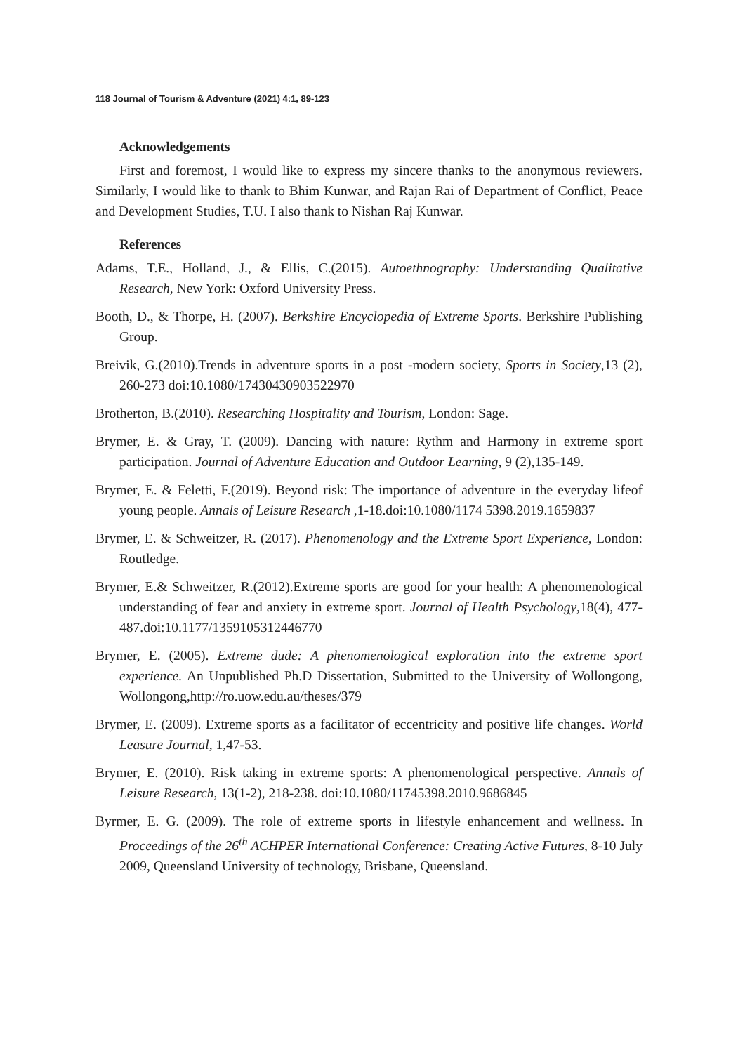118 Journal of Tourism & Adventure (2021) 4:1, 89-123
Acknowledgements
First and foremost, I would like to express my sincere thanks to the anonymous reviewers. Similarly, I would like to thank to Bhim Kunwar, and Rajan Rai of Department of Conflict, Peace and Development Studies, T.U. I also thank to Nishan Raj Kunwar.
References
Adams, T.E., Holland, J., & Ellis, C.(2015). Autoethnography: Understanding Qualitative Research, New York: Oxford University Press.
Booth, D., & Thorpe, H. (2007). Berkshire Encyclopedia of Extreme Sports. Berkshire Publishing Group.
Breivik, G.(2010).Trends in adventure sports in a post -modern society, Sports in Society,13 (2), 260-273 doi:10.1080/17430430903522970
Brotherton, B.(2010). Researching Hospitality and Tourism, London: Sage.
Brymer, E. & Gray, T. (2009). Dancing with nature: Rythm and Harmony in extreme sport participation. Journal of Adventure Education and Outdoor Learning, 9 (2),135-149.
Brymer, E. & Feletti, F.(2019). Beyond risk: The importance of adventure in the everyday lifeof young people. Annals of Leisure Research ,1-18.doi:10.1080/1174 5398.2019.1659837
Brymer, E. & Schweitzer, R. (2017). Phenomenology and the Extreme Sport Experience, London: Routledge.
Brymer, E.& Schweitzer, R.(2012).Extreme sports are good for your health: A phenomenological understanding of fear and anxiety in extreme sport. Journal of Health Psychology,18(4), 477-487.doi:10.1177/1359105312446770
Brymer, E. (2005). Extreme dude: A phenomenological exploration into the extreme sport experience. An Unpublished Ph.D Dissertation, Submitted to the University of Wollongong, Wollongong,http://ro.uow.edu.au/theses/379
Brymer, E. (2009). Extreme sports as a facilitator of eccentricity and positive life changes. World Leasure Journal, 1,47-53.
Brymer, E. (2010). Risk taking in extreme sports: A phenomenological perspective. Annals of Leisure Research, 13(1-2), 218-238. doi:10.1080/11745398.2010.9686845
Byrmer, E. G. (2009). The role of extreme sports in lifestyle enhancement and wellness. In Proceedings of the 26<sup>th</sup> ACHPER International Conference: Creating Active Futures, 8-10 July 2009, Queensland University of technology, Brisbane, Queensland.